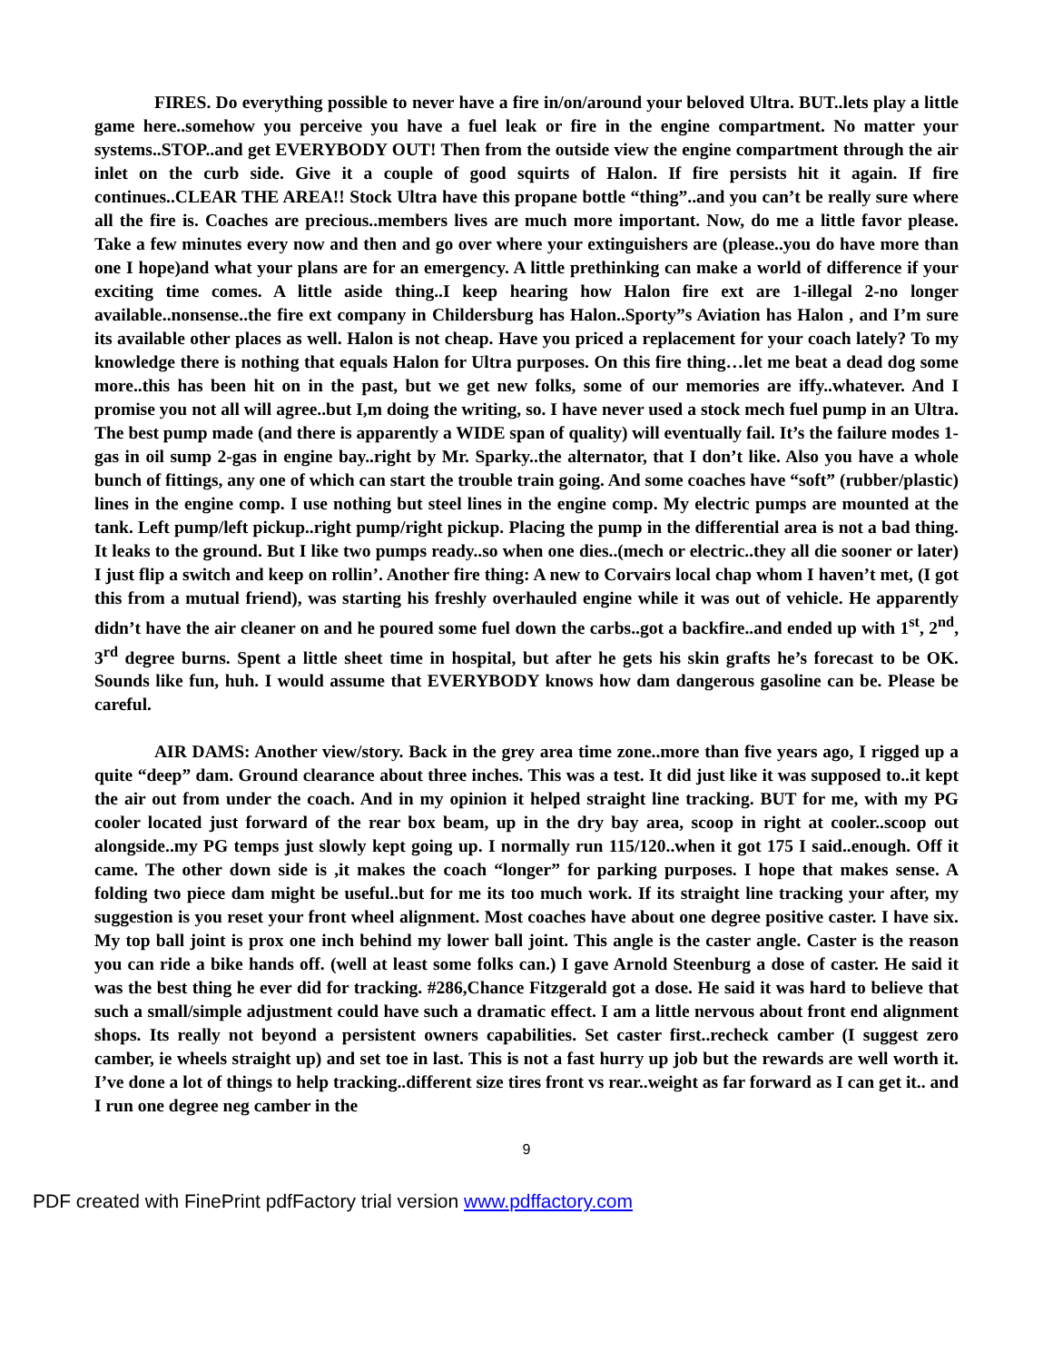FIRES. Do everything possible to never have a fire in/on/around your beloved Ultra. BUT..lets play a little game here..somehow you perceive you have a fuel leak or fire in the engine compartment. No matter your systems..STOP..and get EVERYBODY OUT! Then from the outside view the engine compartment through the air inlet on the curb side. Give it a couple of good squirts of Halon. If fire persists hit it again. If fire continues..CLEAR THE AREA!! Stock Ultra have this propane bottle “thing”..and you can’t be really sure where all the fire is. Coaches are precious..members lives are much more important. Now, do me a little favor please. Take a few minutes every now and then and go over where your extinguishers are (please..you do have more than one I hope)and what your plans are for an emergency. A little prethinking can make a world of difference if your exciting time comes. A little aside thing..I keep hearing how Halon fire ext are 1-illegal 2-no longer available..nonsense..the fire ext company in Childersburg has Halon..Sporty”s Aviation has Halon , and I’m sure its available other places as well. Halon is not cheap. Have you priced a replacement for your coach lately? To my knowledge there is nothing that equals Halon for Ultra purposes. On this fire thing…let me beat a dead dog some more..this has been hit on in the past, but we get new folks, some of our memories are iffy..whatever. And I promise you not all will agree..but I,m doing the writing, so. I have never used a stock mech fuel pump in an Ultra. The best pump made (and there is apparently a WIDE span of quality) will eventually fail. It’s the failure modes 1- gas in oil sump 2-gas in engine bay..right by Mr. Sparky..the alternator, that I don’t like. Also you have a whole bunch of fittings, any one of which can start the trouble train going. And some coaches have “soft” (rubber/plastic) lines in the engine comp. I use nothing but steel lines in the engine comp. My electric pumps are mounted at the tank. Left pump/left pickup..right pump/right pickup. Placing the pump in the differential area is not a bad thing. It leaks to the ground. But I like two pumps ready..so when one dies..(mech or electric..they all die sooner or later) I just flip a switch and keep on rollin’. Another fire thing: A new to Corvairs local chap whom I haven’t met, (I got this from a mutual friend), was starting his freshly overhauled engine while it was out of vehicle. He apparently didn’t have the air cleaner on and he poured some fuel down the carbs..got a backfire..and ended up with 1<sup>st</sup>, 2<sup>nd</sup>, 3<sup>rd</sup> degree burns. Spent a little sheet time in hospital, but after he gets his skin grafts he’s forecast to be OK. Sounds like fun, huh. I would assume that EVERYBODY knows how dam dangerous gasoline can be. Please be careful.
AIR DAMS: Another view/story. Back in the grey area time zone..more than five years ago, I rigged up a quite “deep” dam. Ground clearance about three inches. This was a test. It did just like it was supposed to..it kept the air out from under the coach. And in my opinion it helped straight line tracking. BUT for me, with my PG cooler located just forward of the rear box beam, up in the dry bay area, scoop in right at cooler..scoop out alongside..my PG temps just slowly kept going up. I normally run 115/120..when it got 175 I said..enough. Off it came. The other down side is ,it makes the coach “longer” for parking purposes. I hope that makes sense. A folding two piece dam might be useful..but for me its too much work. If its straight line tracking your after, my suggestion is you reset your front wheel alignment. Most coaches have about one degree positive caster. I have six. My top ball joint is prox one inch behind my lower ball joint. This angle is the caster angle. Caster is the reason you can ride a bike hands off. (well at least some folks can.) I gave Arnold Steenburg a dose of caster. He said it was the best thing he ever did for tracking. #286,Chance Fitzgerald got a dose. He said it was hard to believe that such a small/simple adjustment could have such a dramatic effect. I am a little nervous about front end alignment shops. Its really not beyond a persistent owners capabilities. Set caster first..recheck camber (I suggest zero camber, ie wheels straight up) and set toe in last. This is not a fast hurry up job but the rewards are well worth it. I’ve done a lot of things to help tracking..different size tires front vs rear..weight as far forward as I can get it.. and I run one degree neg camber in the
9
PDF created with FinePrint pdfFactory trial version www.pdffactory.com